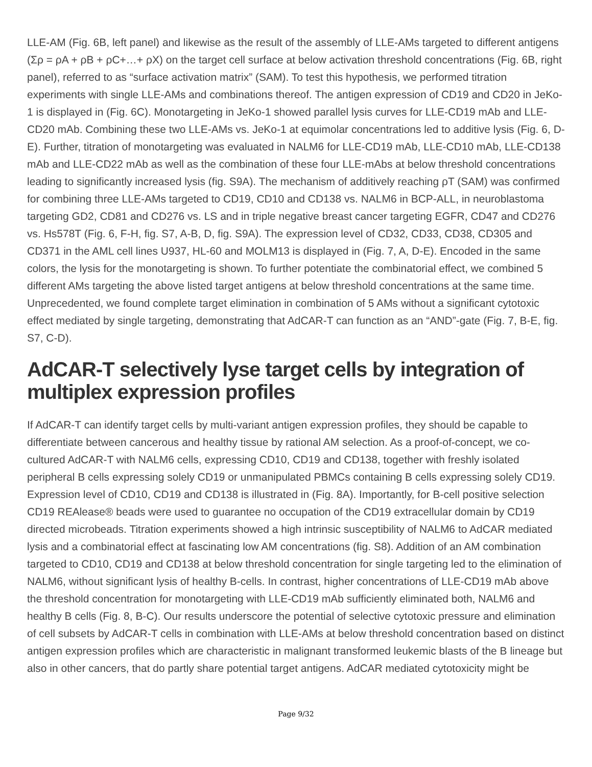LLE-AM (Fig. 6B, left panel) and likewise as the result of the assembly of LLE-AMs targeted to different antigens (Σρ = ρA + ρB + ρC+…+ ρX) on the target cell surface at below activation threshold concentrations (Fig. 6B, right panel), referred to as “surface activation matrix” (SAM). To test this hypothesis, we performed titration experiments with single LLE-AMs and combinations thereof. The antigen expression of CD19 and CD20 in JeKo-1 is displayed in (Fig. 6C). Monotargeting in JeKo-1 showed parallel lysis curves for LLE-CD19 mAb and LLE-CD20 mAb. Combining these two LLE-AMs vs. JeKo-1 at equimolar concentrations led to additive lysis (Fig. 6, D-E). Further, titration of monotargeting was evaluated in NALM6 for LLE-CD19 mAb, LLE-CD10 mAb, LLE-CD138 mAb and LLE-CD22 mAb as well as the combination of these four LLE-mAbs at below threshold concentrations leading to significantly increased lysis (fig. S9A). The mechanism of additively reaching ρT (SAM) was confirmed for combining three LLE-AMs targeted to CD19, CD10 and CD138 vs. NALM6 in BCP-ALL, in neuroblastoma targeting GD2, CD81 and CD276 vs. LS and in triple negative breast cancer targeting EGFR, CD47 and CD276 vs. Hs578T (Fig. 6, F-H, fig. S7, A-B, D, fig. S9A). The expression level of CD32, CD33, CD38, CD305 and CD371 in the AML cell lines U937, HL-60 and MOLM13 is displayed in (Fig. 7, A, D-E). Encoded in the same colors, the lysis for the monotargeting is shown. To further potentiate the combinatorial effect, we combined 5 different AMs targeting the above listed target antigens at below threshold concentrations at the same time. Unprecedented, we found complete target elimination in combination of 5 AMs without a significant cytotoxic effect mediated by single targeting, demonstrating that AdCAR-T can function as an “AND”-gate (Fig. 7, B-E, fig. S7, C-D).
AdCAR-T selectively lyse target cells by integration of multiplex expression profiles
If AdCAR-T can identify target cells by multi-variant antigen expression profiles, they should be capable to differentiate between cancerous and healthy tissue by rational AM selection. As a proof-of-concept, we co-cultured AdCAR-T with NALM6 cells, expressing CD10, CD19 and CD138, together with freshly isolated peripheral B cells expressing solely CD19 or unmanipulated PBMCs containing B cells expressing solely CD19. Expression level of CD10, CD19 and CD138 is illustrated in (Fig. 8A). Importantly, for B-cell positive selection CD19 REAlease® beads were used to guarantee no occupation of the CD19 extracellular domain by CD19 directed microbeads. Titration experiments showed a high intrinsic susceptibility of NALM6 to AdCAR mediated lysis and a combinatorial effect at fascinating low AM concentrations (fig. S8). Addition of an AM combination targeted to CD10, CD19 and CD138 at below threshold concentration for single targeting led to the elimination of NALM6, without significant lysis of healthy B-cells. In contrast, higher concentrations of LLE-CD19 mAb above the threshold concentration for monotargeting with LLE-CD19 mAb sufficiently eliminated both, NALM6 and healthy B cells (Fig. 8, B-C). Our results underscore the potential of selective cytotoxic pressure and elimination of cell subsets by AdCAR-T cells in combination with LLE-AMs at below threshold concentration based on distinct antigen expression profiles which are characteristic in malignant transformed leukemic blasts of the B lineage but also in other cancers, that do partly share potential target antigens. AdCAR mediated cytotoxicity might be
Page 9/32